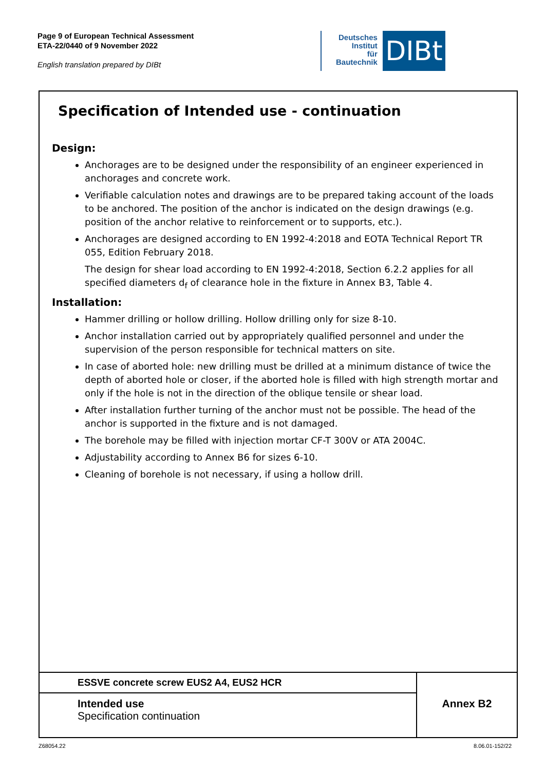Page 9 of European Technical Assessment
ETA-22/0440 of 9 November 2022
English translation prepared by DIBt
Deutsches
Institut
für
Bautechnik
DIBt
Specification of Intended use - continuation
Design:
Anchorages are to be designed under the responsibility of an engineer experienced in anchorages and concrete work.
Verifiable calculation notes and drawings are to be prepared taking account of the loads to be anchored. The position of the anchor is indicated on the design drawings (e.g. position of the anchor relative to reinforcement or to supports, etc.).
Anchorages are designed according to EN 1992-4:2018 and EOTA Technical Report TR 055, Edition February 2018.
The design for shear load according to EN 1992-4:2018, Section 6.2.2 applies for all specified diameters d<sub>f</sub> of clearance hole in the fixture in Annex B3, Table 4.
Installation:
Hammer drilling or hollow drilling. Hollow drilling only for size 8-10.
Anchor installation carried out by appropriately qualified personnel and under the supervision of the person responsible for technical matters on site.
In case of aborted hole: new drilling must be drilled at a minimum distance of twice the depth of aborted hole or closer, if the aborted hole is filled with high strength mortar and only if the hole is not in the direction of the oblique tensile or shear load.
After installation further turning of the anchor must not be possible. The head of the anchor is supported in the fixture and is not damaged.
The borehole may be filled with injection mortar CF-T 300V or ATA 2004C.
Adjustability according to Annex B6 for sizes 6-10.
Cleaning of borehole is not necessary, if using a hollow drill.
ESSVE concrete screw EUS2 A4, EUS2 HCR
Intended use
Specification continuation
Annex B2
Z68054.22 8.06.01-152/22